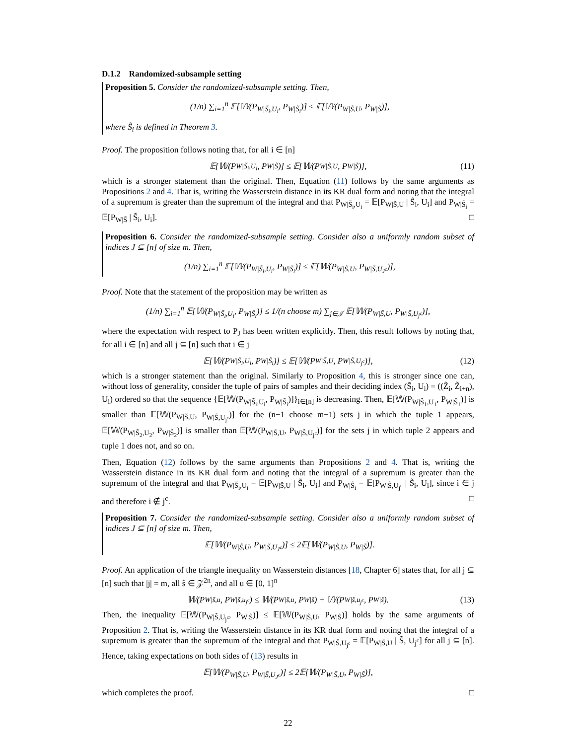D.1.2 Randomized-subsample setting
Proposition 5. Consider the randomized-subsample setting. Then,
(1/n) ∑<sub>i=1</sub><sup>n</sup> 𝔼[𝕎(P<sub>W|S̃<sub>i</sub>,U<sub>i</sub></sub>, P<sub>W|S̃<sub>i</sub></sub>)] ≤ 𝔼[𝕎(P<sub>W|S̃,U</sub>, P<sub>W|S̃</sub>)],
where S̃<sub>i</sub> is defined in Theorem 3.
Proof. The proposition follows noting that, for all i ∈ [n]
𝔼[𝕎(P<sub>W|S̃<sub>i</sub>,U<sub>i</sub></sub>, P<sub>W|S̃</sub>)] ≤ 𝔼[𝕎(P<sub>W|S̃,U</sub>, P<sub>W|S̃</sub>)], (11)
which is a stronger statement than the original. Then, Equation (11) follows by the same arguments as Propositions 2 and 4. That is, writing the Wasserstein distance in its KR dual form and noting that the integral of a supremum is greater than the supremum of the integral and that P<sub>W|S̃<sub>i</sub>,U<sub>i</sub></sub> = 𝔼[P<sub>W|S̃,U</sub> | S̃<sub>i</sub>, U<sub>i</sub>] and P<sub>W|S̃<sub>i</sub></sub> = 𝔼[P<sub>W|S̃</sub> | S̃<sub>i</sub>, U<sub>i</sub>]. □
Proposition 6. Consider the randomized-subsample setting. Consider also a uniformly random subset of indices J ⊆ [n] of size m. Then,
(1/n) ∑<sub>i=1</sub><sup>n</sup> 𝔼[𝕎(P<sub>W|S̃<sub>i</sub>,U<sub>i</sub></sub>, P<sub>W|S̃<sub>i</sub></sub>)] ≤ 𝔼[𝕎(P<sub>W|S̃,U</sub>, P<sub>W|S̃,U<sub>J<sup>c</sup></sub></sub>)],
Proof. Note that the statement of the proposition may be written as
(1/n) ∑<sub>i=1</sub><sup>n</sup> 𝔼[𝕎(P<sub>W|S̃<sub>i</sub>,U<sub>i</sub></sub>, P<sub>W|S̃<sub>i</sub></sub>)] ≤ 1/(n choose m) ∑<sub>j∈𝒥</sub> 𝔼[𝕎(P<sub>W|S̃,U</sub>, P<sub>W|S̃,U<sub>j<sup>c</sup></sub></sub>)],
where the expectation with respect to P<sub>J</sub> has been written explicitly. Then, this result follows by noting that, for all i ∈ [n] and all j ⊆ [n] such that i ∈ j
𝔼[𝕎(P<sub>W|S̃<sub>i</sub>,U<sub>i</sub></sub>, P<sub>W|S̃<sub>i</sub></sub>)] ≤ 𝔼[𝕎(P<sub>W|S̃,U</sub>, P<sub>W|S̃,U<sub>j<sup>c</sup></sub></sub>)], (12)
which is a stronger statement than the original. Similarly to Proposition 4, this is stronger since one can, without loss of generality, consider the tuple of pairs of samples and their deciding index (S̃<sub>i</sub>, U<sub>i</sub>) = ((Z̃<sub>i</sub>, Z̃<sub>i+n</sub>), U<sub>i</sub>) ordered so that the sequence {𝔼[𝕎(P<sub>W|S̃<sub>i</sub>,U<sub>i</sub></sub>, P<sub>W|S̃<sub>i</sub></sub>)]}<sub>i∈[n]</sub> is decreasing. Then, 𝔼[𝕎(P<sub>W|S̃<sub>1</sub>,U<sub>1</sub></sub>, P<sub>W|S̃<sub>1</sub></sub>)] is smaller than 𝔼[𝕎(P<sub>W|S̃,U</sub>, P<sub>W|S̃,U<sub>j<sup>c</sup></sub></sub>)] for the (n−1 choose m−1) sets j in which the tuple 1 appears, 𝔼[𝕎(P<sub>W|S̃<sub>2</sub>,U<sub>2</sub></sub>, P<sub>W|S̃<sub>2</sub></sub>)] is smaller than 𝔼[𝕎(P<sub>W|S̃,U</sub>, P<sub>W|S̃,U<sub>j<sup>c</sup></sub></sub>)] for the sets j in which tuple 2 appears and tuple 1 does not, and so on.
Then, Equation (12) follows by the same arguments than Propositions 2 and 4. That is, writing the Wasserstein distance in its KR dual form and noting that the integral of a supremum is greater than the supremum of the integral and that P<sub>W|S̃<sub>i</sub>,U<sub>i</sub></sub> = 𝔼[P<sub>W|S̃,U</sub> | S̃<sub>i</sub>, U<sub>i</sub>] and P<sub>W|S̃<sub>i</sub></sub> = 𝔼[P<sub>W|S̃,U<sub>j<sup>c</sup></sub></sub> | S̃<sub>i</sub>, U<sub>i</sub>], since i ∈ j and therefore i ∉ j<sup>c</sup>. □
Proposition 7. Consider the randomized-subsample setting. Consider also a uniformly random subset of indices J ⊆ [n] of size m. Then,
𝔼[𝕎(P<sub>W|S̃,U</sub>, P<sub>W|S̃,U<sub>J<sup>c</sup></sub></sub>)] ≤ 2𝔼[𝕎(P<sub>W|S̃,U</sub>, P<sub>W|S̃</sub>)].
Proof. An application of the triangle inequality on Wasserstein distances [18, Chapter 6] states that, for all j ⊆ [n] such that |j| = m, all s̃ ∈ 𝒵<sup>2n</sup>, and all u ∈ [0, 1]<sup>n</sup>
𝕎(P<sub>W|s̃,u</sub>, P<sub>W|s̃,u<sub>j<sup>c</sup></sub></sub>) ≤ 𝕎(P<sub>W|s̃,u</sub>, P<sub>W|s̃</sub>) + 𝕎(P<sub>W|s̃,u<sub>j<sup>c</sup></sub></sub>, P<sub>W|s̃</sub>). (13)
Then, the inequality 𝔼[𝕎(P<sub>W|S̃,U<sub>j<sup>c</sup></sub></sub>, P<sub>W|S̃</sub>)] ≤ 𝔼[𝕎(P<sub>W|S̃,U</sub>, P<sub>W|S̃</sub>)] holds by the same arguments of Proposition 2. That is, writing the Wasserstein distance in its KR dual form and noting that the integral of a supremum is greater than the supremum of the integral and that P<sub>W|S̃,U<sub>j<sup>c</sup></sub></sub> = 𝔼[P<sub>W|S̃,U</sub> | S̃, U<sub>j<sup>c</sup></sub>] for all j ⊆ [n]. Hence, taking expectations on both sides of (13) results in
𝔼[𝕎(P<sub>W|S̃,U</sub>, P<sub>W|S̃,U<sub>J<sup>c</sup></sub></sub>)] ≤ 2𝔼[𝕎(P<sub>W|S̃,U</sub>, P<sub>W|S̃</sub>)],
which completes the proof. □
22